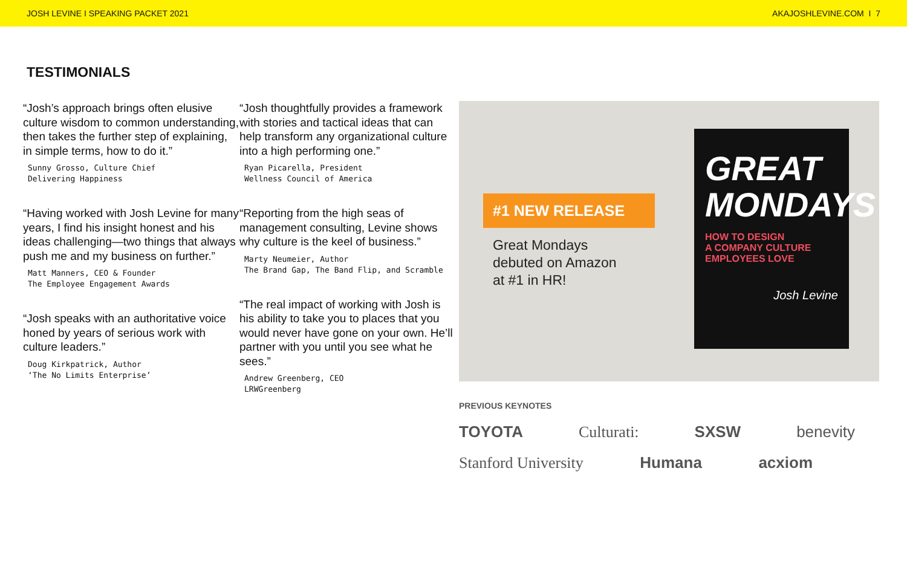JOSH LEVINE I SPEAKING PACKET 2021 AKAJOSHLEVINE.COM I 7
TESTIMONIALS
“Josh’s approach brings often elusive culture wisdom to common understanding, then takes the further step of explaining, in simple terms, how to do it.”
Sunny Grosso, Culture Chief
Delivering Happiness
“Having worked with Josh Levine for many years, I find his insight honest and his ideas challenging—two things that always push me and my business on further.”
Matt Manners, CEO & Founder
The Employee Engagement Awards
“Josh speaks with an authoritative voice honed by years of serious work with culture leaders.”
Doug Kirkpatrick, Author
‘The No Limits Enterprise’
“Josh thoughtfully provides a framework with stories and tactical ideas that can help transform any organizational culture into a high performing one.”
Ryan Picarella, President
Wellness Council of America
“Reporting from the high seas of management consulting, Levine shows why culture is the keel of business.”
Marty Neumeier, Author
The Brand Gap, The Band Flip, and Scramble
“The real impact of working with Josh is his ability to take you to places that you would never have gone on your own. He’ll partner with you until you see what he sees.”
Andrew Greenberg, CEO
LRWGreenberg
#1 NEW RELEASE
Great Mondays
debuted on Amazon
at #1 in HR!
GREAT MONDAYS
HOW TO DESIGN
A COMPANY CULTURE
EMPLOYEES LOVE
Josh Levine
PREVIOUS KEYNOTES
TOYOTA Culturati: SXSW benevity
Stanford University Humana acxiom